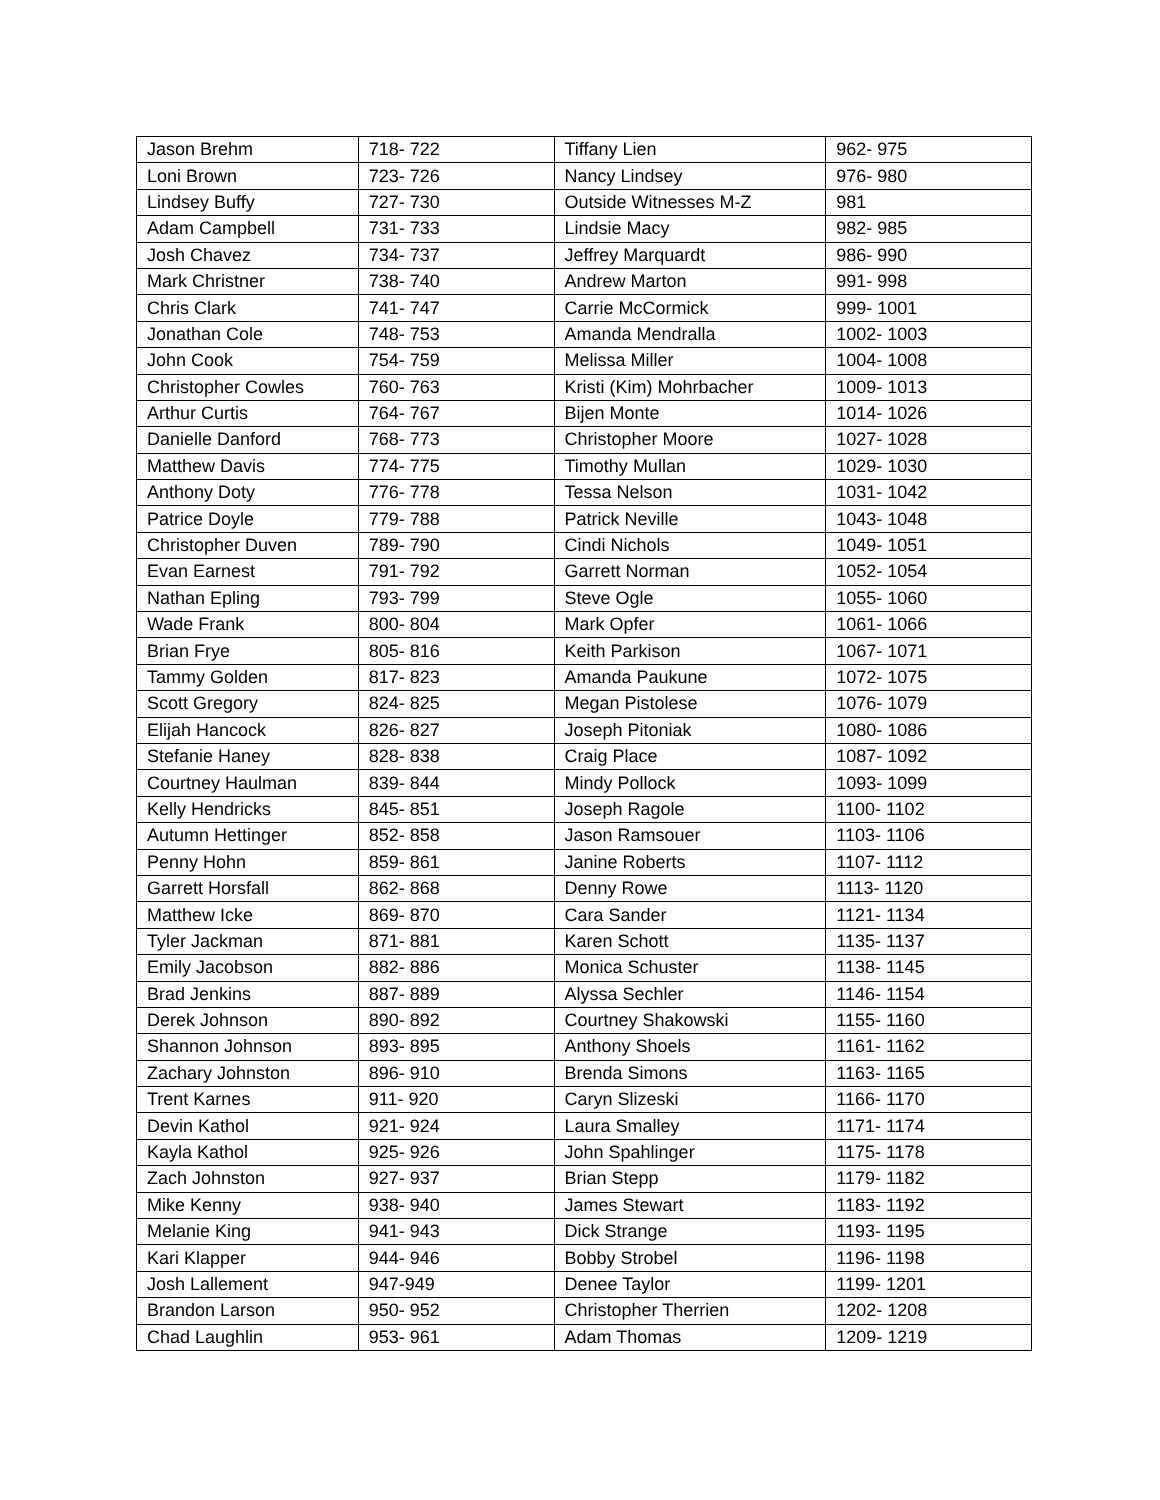| Jason Brehm | 718- 722 | Tiffany Lien | 962- 975 |
| Loni Brown | 723- 726 | Nancy Lindsey | 976- 980 |
| Lindsey Buffy | 727- 730 | Outside Witnesses M-Z | 981 |
| Adam Campbell | 731- 733 | Lindsie Macy | 982- 985 |
| Josh Chavez | 734- 737 | Jeffrey Marquardt | 986- 990 |
| Mark Christner | 738- 740 | Andrew Marton | 991- 998 |
| Chris Clark | 741- 747 | Carrie McCormick | 999- 1001 |
| Jonathan Cole | 748- 753 | Amanda Mendralla | 1002- 1003 |
| John Cook | 754- 759 | Melissa Miller | 1004- 1008 |
| Christopher Cowles | 760- 763 | Kristi (Kim) Mohrbacher | 1009- 1013 |
| Arthur Curtis | 764- 767 | Bijen Monte | 1014- 1026 |
| Danielle Danford | 768- 773 | Christopher Moore | 1027- 1028 |
| Matthew Davis | 774- 775 | Timothy Mullan | 1029- 1030 |
| Anthony Doty | 776- 778 | Tessa Nelson | 1031- 1042 |
| Patrice Doyle | 779- 788 | Patrick Neville | 1043- 1048 |
| Christopher Duven | 789- 790 | Cindi Nichols | 1049- 1051 |
| Evan Earnest | 791- 792 | Garrett Norman | 1052- 1054 |
| Nathan Epling | 793- 799 | Steve Ogle | 1055- 1060 |
| Wade Frank | 800- 804 | Mark Opfer | 1061- 1066 |
| Brian Frye | 805- 816 | Keith Parkison | 1067- 1071 |
| Tammy Golden | 817- 823 | Amanda Paukune | 1072- 1075 |
| Scott Gregory | 824- 825 | Megan Pistolese | 1076- 1079 |
| Elijah Hancock | 826- 827 | Joseph Pitoniak | 1080- 1086 |
| Stefanie Haney | 828- 838 | Craig Place | 1087- 1092 |
| Courtney Haulman | 839- 844 | Mindy Pollock | 1093- 1099 |
| Kelly Hendricks | 845- 851 | Joseph Ragole | 1100- 1102 |
| Autumn Hettinger | 852- 858 | Jason Ramsouer | 1103- 1106 |
| Penny Hohn | 859- 861 | Janine Roberts | 1107- 1112 |
| Garrett Horsfall | 862- 868 | Denny Rowe | 1113- 1120 |
| Matthew Icke | 869- 870 | Cara Sander | 1121- 1134 |
| Tyler Jackman | 871- 881 | Karen Schott | 1135- 1137 |
| Emily Jacobson | 882- 886 | Monica Schuster | 1138- 1145 |
| Brad Jenkins | 887- 889 | Alyssa Sechler | 1146- 1154 |
| Derek Johnson | 890- 892 | Courtney Shakowski | 1155- 1160 |
| Shannon Johnson | 893- 895 | Anthony Shoels | 1161- 1162 |
| Zachary Johnston | 896- 910 | Brenda Simons | 1163- 1165 |
| Trent Karnes | 911- 920 | Caryn Slizeski | 1166- 1170 |
| Devin Kathol | 921- 924 | Laura Smalley | 1171- 1174 |
| Kayla Kathol | 925- 926 | John Spahlinger | 1175- 1178 |
| Zach Johnston | 927- 937 | Brian Stepp | 1179- 1182 |
| Mike Kenny | 938- 940 | James Stewart | 1183- 1192 |
| Melanie King | 941- 943 | Dick Strange | 1193- 1195 |
| Kari Klapper | 944- 946 | Bobby Strobel | 1196- 1198 |
| Josh Lallement | 947-949 | Denee Taylor | 1199- 1201 |
| Brandon Larson | 950- 952 | Christopher Therrien | 1202- 1208 |
| Chad Laughlin | 953- 961 | Adam Thomas | 1209- 1219 |